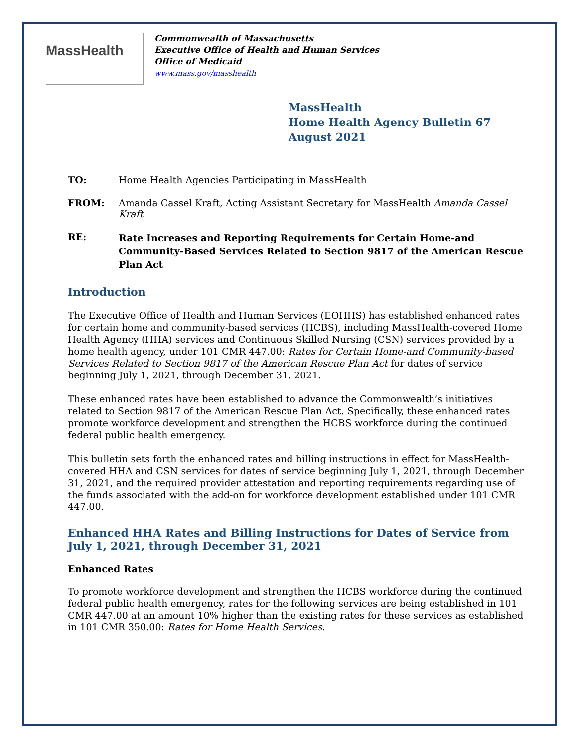MassHealth
Commonwealth of Massachusetts
Executive Office of Health and Human Services
Office of Medicaid
www.mass.gov/masshealth
MassHealth
Home Health Agency Bulletin 67
August 2021
TO: Home Health Agencies Participating in MassHealth
FROM: Amanda Cassel Kraft, Acting Assistant Secretary for MassHealth Amanda Cassel Kraft
RE:
Rate Increases and Reporting Requirements for Certain Home-and Community-Based Services Related to Section 9817 of the American Rescue Plan Act
Introduction
The Executive Office of Health and Human Services (EOHHS) has established enhanced rates for certain home and community-based services (HCBS), including MassHealth-covered Home Health Agency (HHA) services and Continuous Skilled Nursing (CSN) services provided by a home health agency, under 101 CMR 447.00: Rates for Certain Home-and Community-based Services Related to Section 9817 of the American Rescue Plan Act for dates of service beginning July 1, 2021, through December 31, 2021.
These enhanced rates have been established to advance the Commonwealth’s initiatives related to Section 9817 of the American Rescue Plan Act. Specifically, these enhanced rates promote workforce development and strengthen the HCBS workforce during the continued federal public health emergency.
This bulletin sets forth the enhanced rates and billing instructions in effect for MassHealth-covered HHA and CSN services for dates of service beginning July 1, 2021, through December 31, 2021, and the required provider attestation and reporting requirements regarding use of the funds associated with the add-on for workforce development established under 101 CMR 447.00.
Enhanced HHA Rates and Billing Instructions for Dates of Service from July 1, 2021, through December 31, 2021
Enhanced Rates
To promote workforce development and strengthen the HCBS workforce during the continued federal public health emergency, rates for the following services are being established in 101 CMR 447.00 at an amount 10% higher than the existing rates for these services as established in 101 CMR 350.00: Rates for Home Health Services.